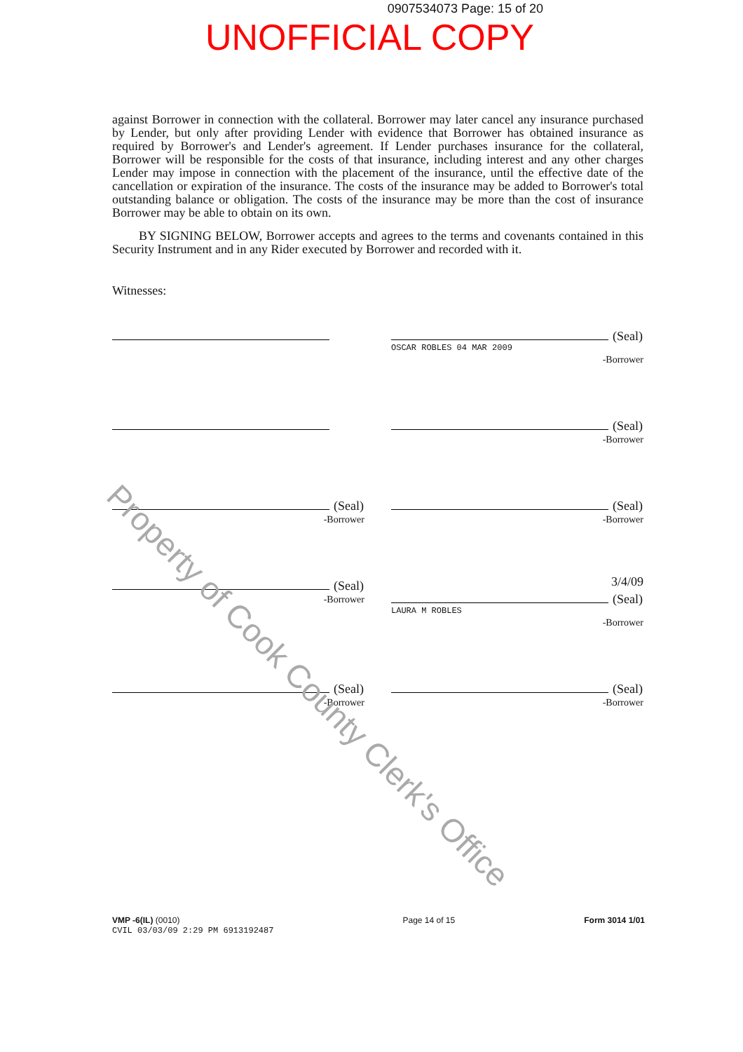0907534073 Page: 15 of 20
UNOFFICIAL COPY
against Borrower in connection with the collateral. Borrower may later cancel any insurance purchased by Lender, but only after providing Lender with evidence that Borrower has obtained insurance as required by Borrower's and Lender's agreement. If Lender purchases insurance for the collateral, Borrower will be responsible for the costs of that insurance, including interest and any other charges Lender may impose in connection with the placement of the insurance, until the effective date of the cancellation or expiration of the insurance. The costs of the insurance may be added to Borrower's total outstanding balance or obligation. The costs of the insurance may be more than the cost of insurance Borrower may be able to obtain on its own.
BY SIGNING BELOW, Borrower accepts and agrees to the terms and covenants contained in this Security Instrument and in any Rider executed by Borrower and recorded with it.
Witnesses:
(Seal)
OSCAR ROBLES 04 MAR 2009
-Borrower
(Seal)
-Borrower
(Seal)
-Borrower
(Seal)
-Borrower
(Seal)
-Borrower
3/4/09
(Seal)
LAURA M ROBLES
-Borrower
(Seal)
-Borrower
(Seal)
-Borrower
VMP -6(IL) (0010)
CVIL 03/03/09 2:29 PM 6913192487
Page 14 of 15 Form 3014 1/01
Property of Cook County Clerk's Office